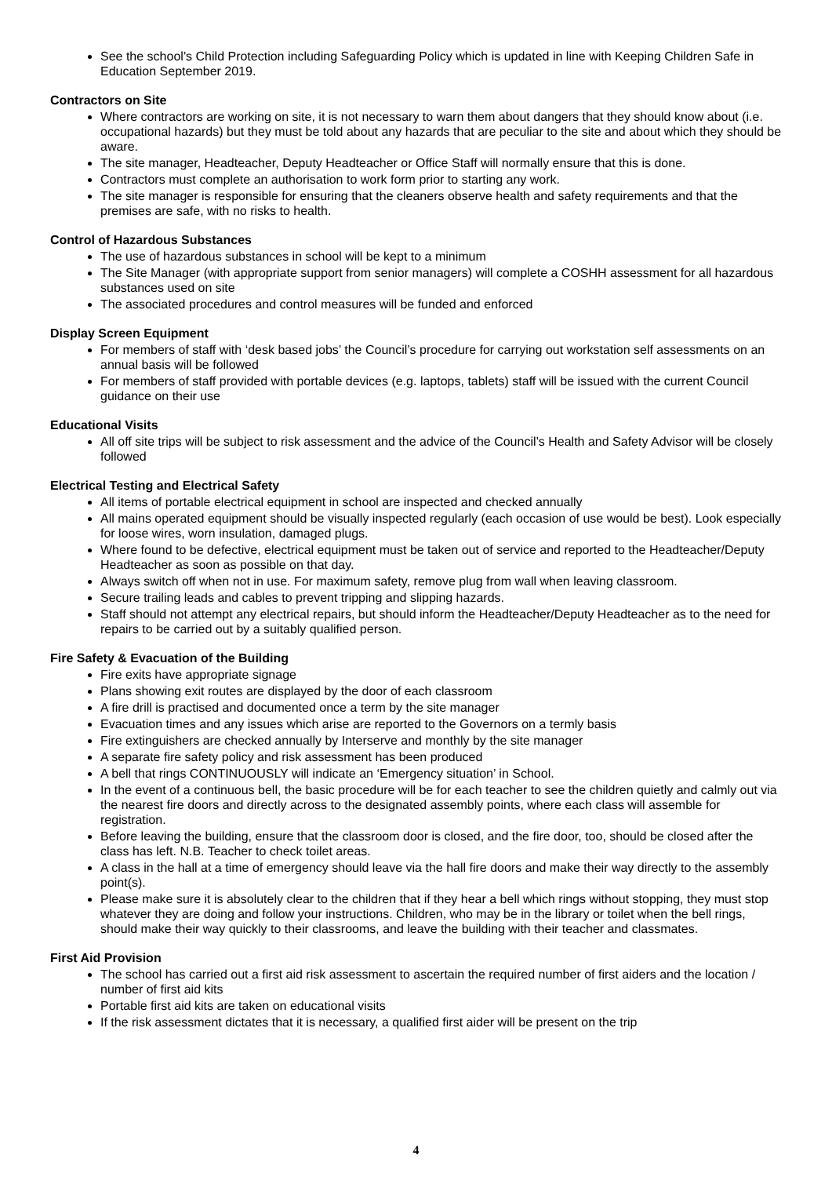See the school’s Child Protection including Safeguarding Policy which is updated in line with Keeping Children Safe in Education September 2019.
Contractors on Site
Where contractors are working on site, it is not necessary to warn them about dangers that they should know about (i.e. occupational hazards) but they must be told about any hazards that are peculiar to the site and about which they should be aware.
The site manager, Headteacher, Deputy Headteacher or Office Staff will normally ensure that this is done.
Contractors must complete an authorisation to work form prior to starting any work.
The site manager is responsible for ensuring that the cleaners observe health and safety requirements and that the premises are safe, with no risks to health.
Control of Hazardous Substances
The use of hazardous substances in school will be kept to a minimum
The Site Manager (with appropriate support from senior managers) will complete a COSHH assessment for all hazardous substances used on site
The associated procedures and control measures will be funded and enforced
Display Screen Equipment
For members of staff with ‘desk based jobs’ the Council’s procedure for carrying out workstation self assessments on an annual basis will be followed
For members of staff provided with portable devices (e.g. laptops, tablets) staff will be issued with the current Council guidance on their use
Educational Visits
All off site trips will be subject to risk assessment and the advice of the Council’s Health and Safety Advisor will be closely followed
Electrical Testing and Electrical Safety
All items of portable electrical equipment in school are inspected and checked annually
All mains operated equipment should be visually inspected regularly (each occasion of use would be best). Look especially for loose wires, worn insulation, damaged plugs.
Where found to be defective, electrical equipment must be taken out of service and reported to the Headteacher/Deputy Headteacher as soon as possible on that day.
Always switch off when not in use. For maximum safety, remove plug from wall when leaving classroom.
Secure trailing leads and cables to prevent tripping and slipping hazards.
Staff should not attempt any electrical repairs, but should inform the Headteacher/Deputy Headteacher as to the need for repairs to be carried out by a suitably qualified person.
Fire Safety & Evacuation of the Building
Fire exits have appropriate signage
Plans showing exit routes are displayed by the door of each classroom
A fire drill is practised and documented once a term by the site manager
Evacuation times and any issues which arise are reported to the Governors on a termly basis
Fire extinguishers are checked annually by Interserve and monthly by the site manager
A separate fire safety policy and risk assessment has been produced
A bell that rings CONTINUOUSLY will indicate an ‘Emergency situation’ in School.
In the event of a continuous bell, the basic procedure will be for each teacher to see the children quietly and calmly out via the nearest fire doors and directly across to the designated assembly points, where each class will assemble for registration.
Before leaving the building, ensure that the classroom door is closed, and the fire door, too, should be closed after the class has left. N.B. Teacher to check toilet areas.
A class in the hall at a time of emergency should leave via the hall fire doors and make their way directly to the assembly point(s).
Please make sure it is absolutely clear to the children that if they hear a bell which rings without stopping, they must stop whatever they are doing and follow your instructions. Children, who may be in the library or toilet when the bell rings, should make their way quickly to their classrooms, and leave the building with their teacher and classmates.
First Aid Provision
The school has carried out a first aid risk assessment to ascertain the required number of first aiders and the location / number of first aid kits
Portable first aid kits are taken on educational visits
If the risk assessment dictates that it is necessary, a qualified first aider will be present on the trip
4